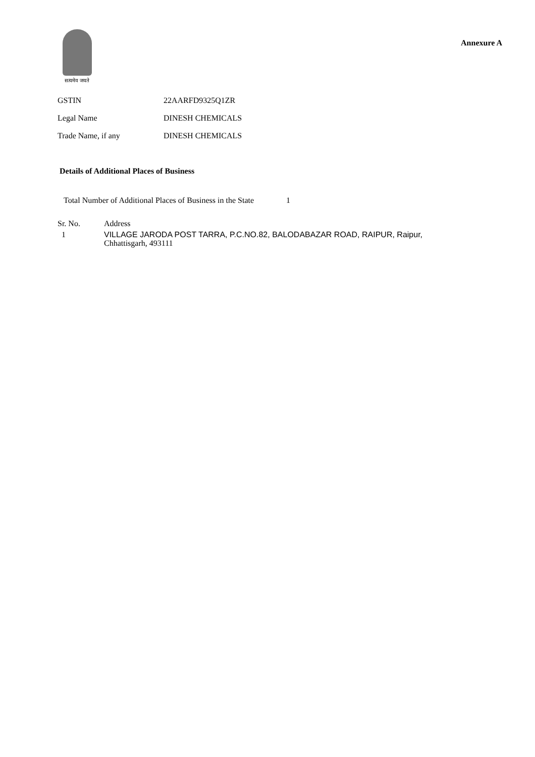सत्यमेव जयते
Annexure A
| GSTIN | 22AARFD9325Q1ZR |
| Legal Name | DINESH CHEMICALS |
| Trade Name, if any | DINESH CHEMICALS |
Details of Additional Places of Business
Total Number of Additional Places of Business in the State 1
| Sr. No. | Address |
| --- | --- |
| 1 | VILLAGE JARODA POST TARRA, P.C.NO.82, BALODABAZAR ROAD, RAIPUR, Raipur, Chhattisgarh, 493111 |